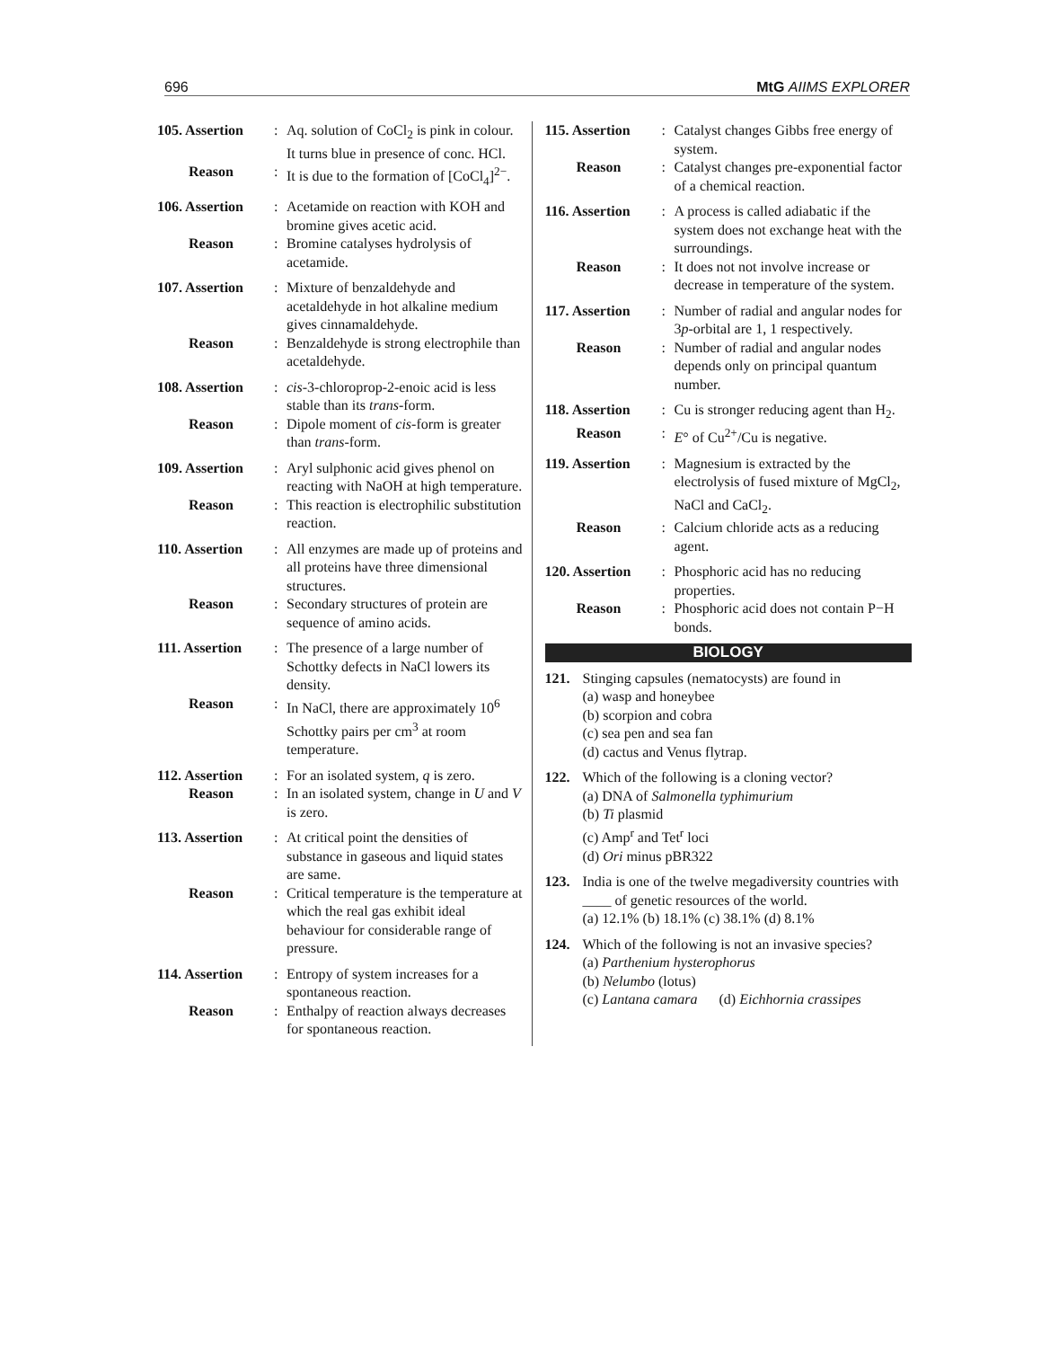696 MtG AIIMS EXPLORER
105. Assertion: Aq. solution of CoCl<sub>2</sub> is pink in colour. It turns blue in presence of conc. HCl. Reason: It is due to the formation of [CoCl<sub>4</sub>]<sup>2−</sup>.
106. Assertion: Acetamide on reaction with KOH and bromine gives acetic acid. Reason: Bromine catalyses hydrolysis of acetamide.
107. Assertion: Mixture of benzaldehyde and acetaldehyde in hot alkaline medium gives cinnamaldehyde. Reason: Benzaldehyde is strong electrophile than acetaldehyde.
108. Assertion: cis-3-chloroprop-2-enoic acid is less stable than its trans-form. Reason: Dipole moment of cis-form is greater than trans-form.
109. Assertion: Aryl sulphonic acid gives phenol on reacting with NaOH at high temperature. Reason: This reaction is electrophilic substitution reaction.
110. Assertion: All enzymes are made up of proteins and all proteins have three dimensional structures. Reason: Secondary structures of protein are sequence of amino acids.
111. Assertion: The presence of a large number of Schottky defects in NaCl lowers its density. Reason: In NaCl, there are approximately 10<sup>6</sup> Schottky pairs per cm<sup>3</sup> at room temperature.
112. Assertion: For an isolated system, q is zero. Reason: In an isolated system, change in U and V is zero.
113. Assertion: At critical point the densities of substance in gaseous and liquid states are same. Reason: Critical temperature is the temperature at which the real gas exhibit ideal behaviour for considerable range of pressure.
114. Assertion: Entropy of system increases for a spontaneous reaction. Reason: Enthalpy of reaction always decreases for spontaneous reaction.
115. Assertion: Catalyst changes Gibbs free energy of system. Reason: Catalyst changes pre-exponential factor of a chemical reaction.
116. Assertion: A process is called adiabatic if the system does not exchange heat with the surroundings. Reason: It does not not involve increase or decrease in temperature of the system.
117. Assertion: Number of radial and angular nodes for 3p-orbital are 1, 1 respectively. Reason: Number of radial and angular nodes depends only on principal quantum number.
118. Assertion: Cu is stronger reducing agent than H<sub>2</sub>. Reason: E° of Cu<sup>2+</sup>/Cu is negative.
119. Assertion: Magnesium is extracted by the electrolysis of fused mixture of MgCl<sub>2</sub>, NaCl and CaCl<sub>2</sub>. Reason: Calcium chloride acts as a reducing agent.
120. Assertion: Phosphoric acid has no reducing properties. Reason: Phosphoric acid does not contain P−H bonds.
BIOLOGY
121. Stinging capsules (nematocysts) are found in
(a) wasp and honeybee
(b) scorpion and cobra
(c) sea pen and sea fan
(d) cactus and Venus flytrap.
122. Which of the following is a cloning vector?
(a) DNA of Salmonella typhimurium
(b) Ti plasmid
(c) Amp<sup>r</sup> and Tet<sup>r</sup> loci
(d) Ori minus pBR322
123. India is one of the twelve megadiversity countries with ____ of genetic resources of the world.
(a) 12.1% (b) 18.1% (c) 38.1% (d) 8.1%
124. Which of the following is not an invasive species?
(a) Parthenium hysterophorus
(b) Nelumbo (lotus)
(c) Lantana camara (d) Eichhornia crassipes